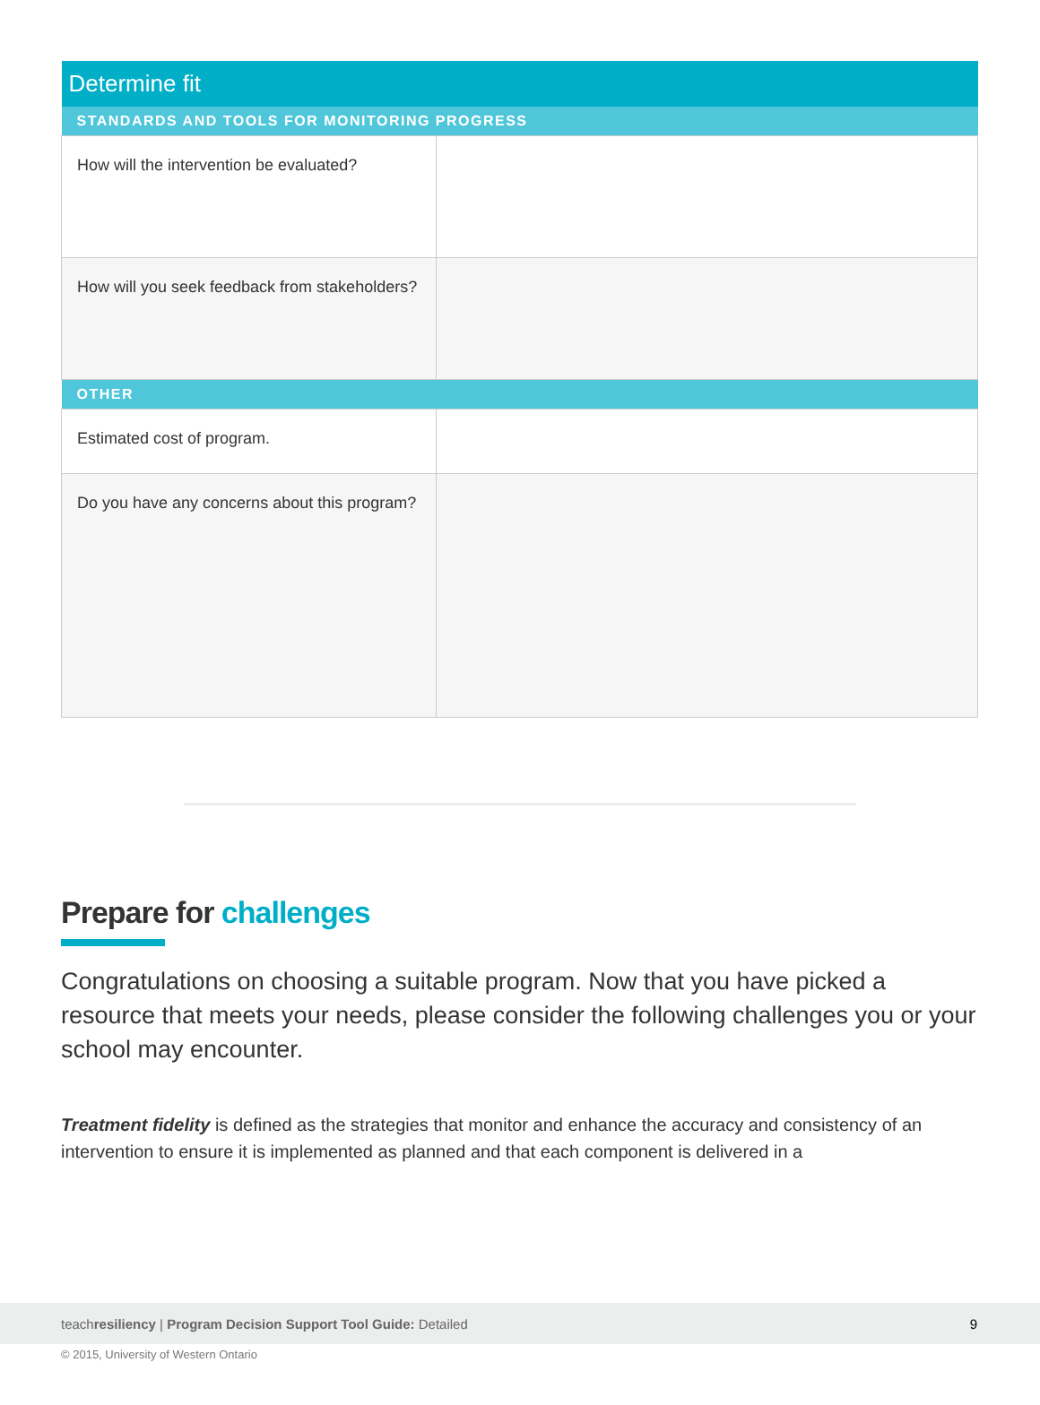| Determine fit | |
| --- | --- |
| STANDARDS AND TOOLS FOR MONITORING PROGRESS | |
| How will the intervention be evaluated? | |
| How will you seek feedback from stakeholders? | |
| OTHER | |
| Estimated cost of program. | |
| Do you have any concerns about this program? | |
Prepare for challenges
Congratulations on choosing a suitable program. Now that you have picked a resource that meets your needs, please consider the following challenges you or your school may encounter.
Treatment fidelity is defined as the strategies that monitor and enhance the accuracy and consistency of an intervention to ensure it is implemented as planned and that each component is delivered in a
teachresiliency | Program Decision Support Tool Guide: Detailed 9
© 2015, University of Western Ontario